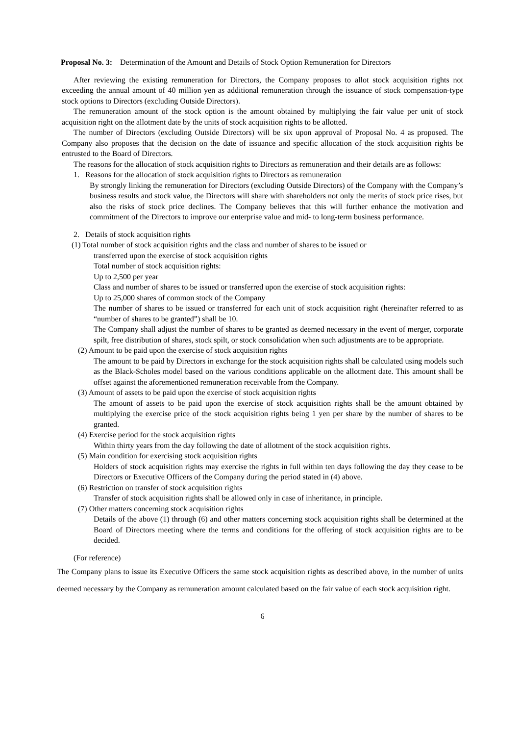Proposal No. 3: Determination of the Amount and Details of Stock Option Remuneration for Directors
After reviewing the existing remuneration for Directors, the Company proposes to allot stock acquisition rights not exceeding the annual amount of 40 million yen as additional remuneration through the issuance of stock compensation-type stock options to Directors (excluding Outside Directors).
The remuneration amount of the stock option is the amount obtained by multiplying the fair value per unit of stock acquisition right on the allotment date by the units of stock acquisition rights to be allotted.
The number of Directors (excluding Outside Directors) will be six upon approval of Proposal No. 4 as proposed. The Company also proposes that the decision on the date of issuance and specific allocation of the stock acquisition rights be entrusted to the Board of Directors.
The reasons for the allocation of stock acquisition rights to Directors as remuneration and their details are as follows:
1. Reasons for the allocation of stock acquisition rights to Directors as remuneration
By strongly linking the remuneration for Directors (excluding Outside Directors) of the Company with the Company’s business results and stock value, the Directors will share with shareholders not only the merits of stock price rises, but also the risks of stock price declines. The Company believes that this will further enhance the motivation and commitment of the Directors to improve our enterprise value and mid- to long-term business performance.
2. Details of stock acquisition rights
(1) Total number of stock acquisition rights and the class and number of shares to be issued or
transferred upon the exercise of stock acquisition rights
Total number of stock acquisition rights:
Up to 2,500 per year
Class and number of shares to be issued or transferred upon the exercise of stock acquisition rights:
Up to 25,000 shares of common stock of the Company
The number of shares to be issued or transferred for each unit of stock acquisition right (hereinafter referred to as “number of shares to be granted”) shall be 10.
The Company shall adjust the number of shares to be granted as deemed necessary in the event of merger, corporate spilt, free distribution of shares, stock spilt, or stock consolidation when such adjustments are to be appropriate.
(2) Amount to be paid upon the exercise of stock acquisition rights
The amount to be paid by Directors in exchange for the stock acquisition rights shall be calculated using models such as the Black-Scholes model based on the various conditions applicable on the allotment date. This amount shall be offset against the aforementioned remuneration receivable from the Company.
(3) Amount of assets to be paid upon the exercise of stock acquisition rights
The amount of assets to be paid upon the exercise of stock acquisition rights shall be the amount obtained by multiplying the exercise price of the stock acquisition rights being 1 yen per share by the number of shares to be granted.
(4) Exercise period for the stock acquisition rights
Within thirty years from the day following the date of allotment of the stock acquisition rights.
(5) Main condition for exercising stock acquisition rights
Holders of stock acquisition rights may exercise the rights in full within ten days following the day they cease to be Directors or Executive Officers of the Company during the period stated in (4) above.
(6) Restriction on transfer of stock acquisition rights
Transfer of stock acquisition rights shall be allowed only in case of inheritance, in principle.
(7) Other matters concerning stock acquisition rights
Details of the above (1) through (6) and other matters concerning stock acquisition rights shall be determined at the Board of Directors meeting where the terms and conditions for the offering of stock acquisition rights are to be decided.
(For reference)
The Company plans to issue its Executive Officers the same stock acquisition rights as described above, in the number of units deemed necessary by the Company as remuneration amount calculated based on the fair value of each stock acquisition right.
6